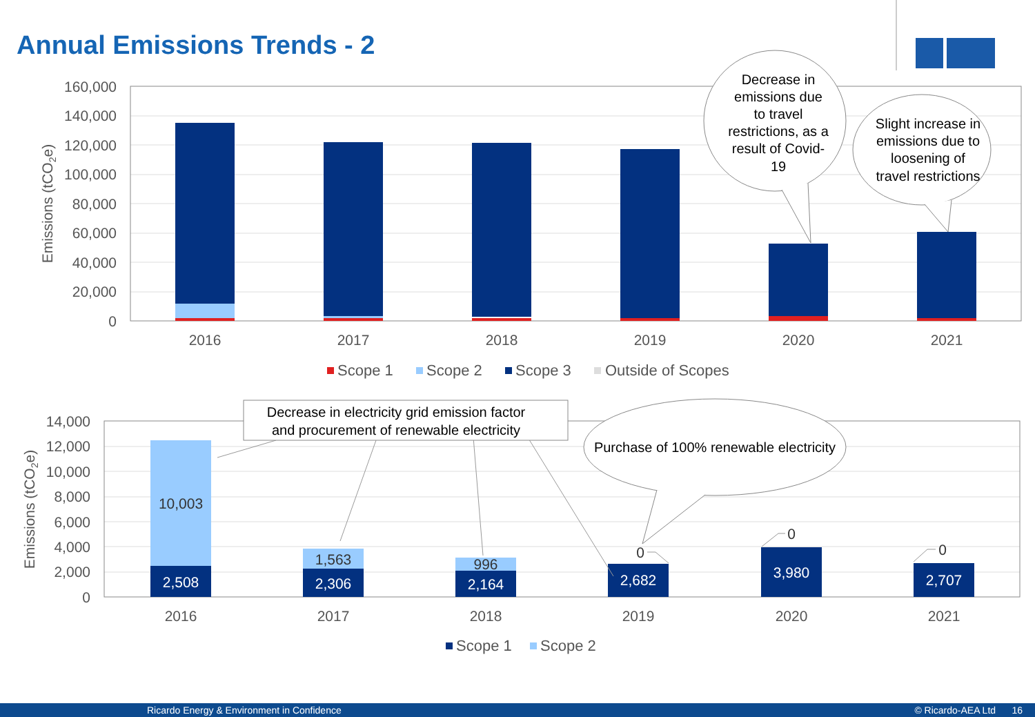Annual Emissions Trends - 2
160,000
140,000
120,000
100,000
80,000
60,000
40,000
20,000
0
Emissions (tCO2e)
2016
2017
2018
2019
2020
2021
Scope 1
Scope 2
Scope 3
Outside of Scopes
Decrease in
emissions due
to travel
restrictions, as a
result of Covid-
19
Slight increase in
emissions due to
loosening of
travel restrictions
14,000
12,000
10,000
8,000
6,000
4,000
2,000
0
Emissions (tCO2e)
10,003
1,563
996
0
0
0
2,508
2,306
2,164
2,682
3,980
2,707
2016
2017
2018
2019
2020
2021
Scope 1
Scope 2
Decrease in electricity grid emission factor
and procurement of renewable electricity
Purchase of 100% renewable electricity
Ricardo Energy & Environment in Confidence © Ricardo-AEA Ltd 16